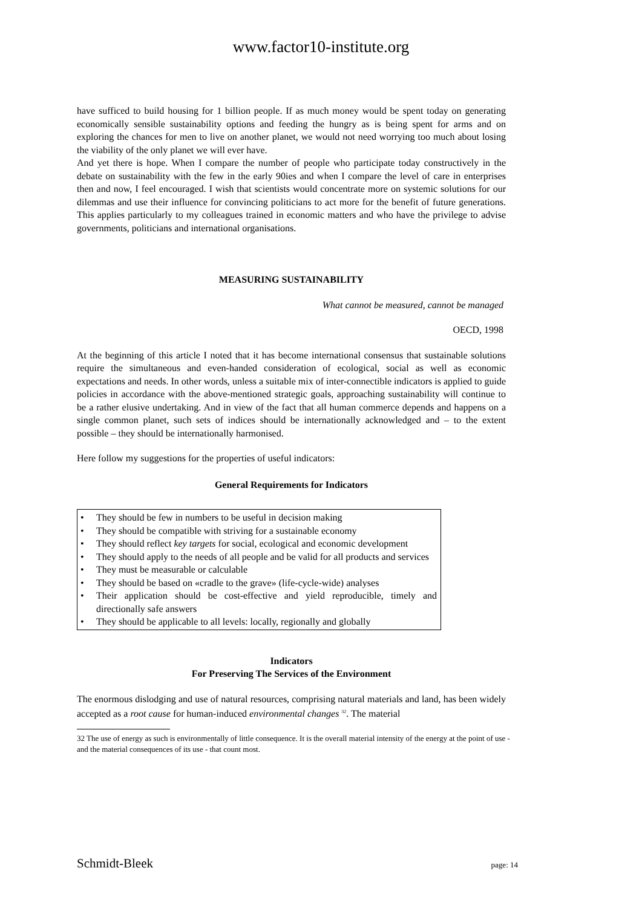www.factor10-institute.org
have sufficed to build housing for 1 billion people. If as much money would be spent today on generating economically sensible sustainability options and feeding the hungry as is being spent for arms and on exploring the chances for men to live on another planet, we would not need worrying too much about losing the viability of the only planet we will ever have.
And yet there is hope. When I compare the number of people who participate today constructively in the debate on sustainability with the few in the early 90ies and when I compare the level of care in enterprises then and now, I feel encouraged. I wish that scientists would concentrate more on systemic solutions for our dilemmas and use their influence for convincing politicians to act more for the benefit of future generations. This applies particularly to my colleagues trained in economic matters and who have the privilege to advise governments, politicians and international organisations.
MEASURING SUSTAINABILITY
What cannot be measured, cannot be managed
OECD, 1998
At the beginning of this article I noted that it has become international consensus that sustainable solutions require the simultaneous and even-handed consideration of ecological, social as well as economic expectations and needs. In other words, unless a suitable mix of inter-connectible indicators is applied to guide policies in accordance with the above-mentioned strategic goals, approaching sustainability will continue to be a rather elusive undertaking. And in view of the fact that all human commerce depends and happens on a single common planet, such sets of indices should be internationally acknowledged and – to the extent possible – they should be internationally harmonised.
Here follow my suggestions for the properties of useful indicators:
General Requirements for Indicators
• They should be few in numbers to be useful in decision making
• They should be compatible with striving for a sustainable economy
• They should reflect key targets for social, ecological and economic development
• They should apply to the needs of all people and be valid for all products and services
• They must be measurable or calculable
• They should be based on «cradle to the grave» (life-cycle-wide) analyses
• Their application should be cost-effective and yield reproducible, timely and directionally safe answers
• They should be applicable to all levels: locally, regionally and globally
Indicators
For Preserving The Services of the Environment
The enormous dislodging and use of natural resources, comprising natural materials and land, has been widely accepted as a root cause for human-induced environmental changes <sup>32</sup>. The material
32 The use of energy as such is environmentally of little consequence. It is the overall material intensity of the energy at the point of use - and the material consequences of its use - that count most.
Schmidt-Bleek page: 14